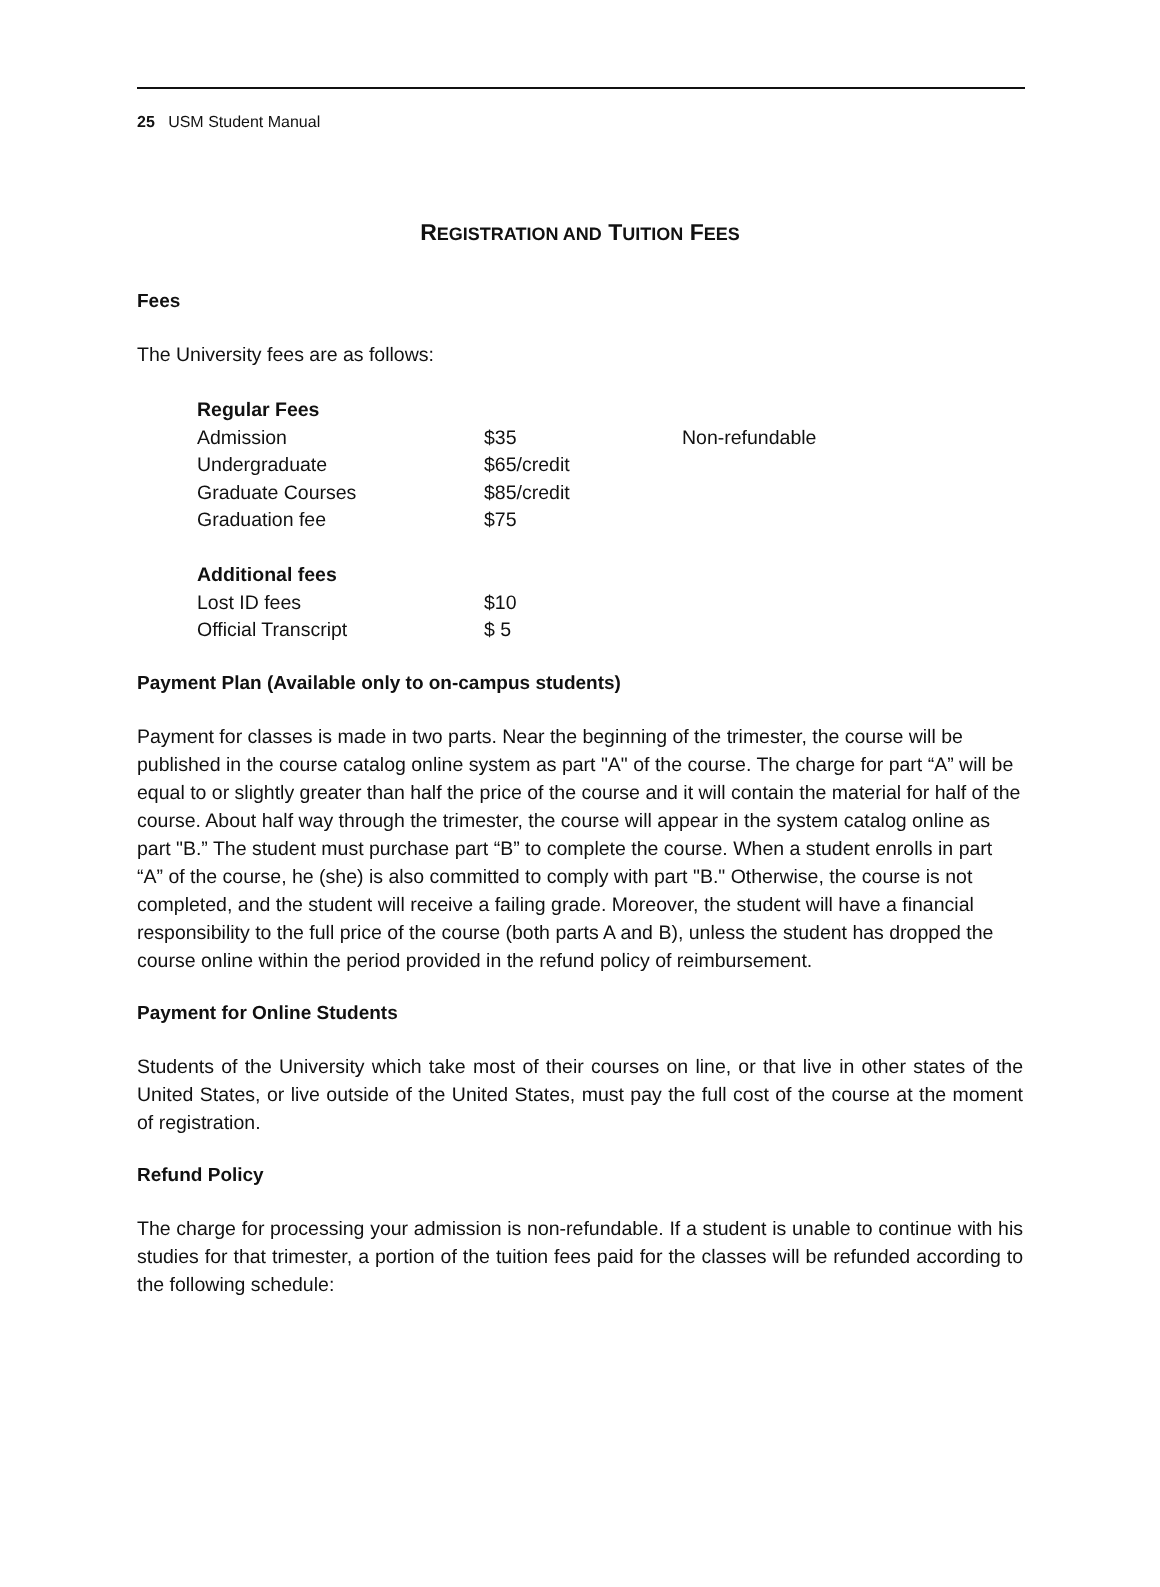25 USM Student Manual
REGISTRATION AND TUITION FEES
Fees
The University fees are as follows:
| Regular Fees | | |
| --- | --- | --- |
| Admission | $35 | Non-refundable |
| Undergraduate | $65/credit | |
| Graduate Courses | $85/credit | |
| Graduation fee | $75 | |
| Additional fees | | |
| Lost ID fees | $10 | |
| Official Transcript | $ 5 | |
Payment Plan (Available only to on-campus students)
Payment for classes is made in two parts. Near the beginning of the trimester, the course will be published in the course catalog online system as part "A" of the course. The charge for part “A” will be equal to or slightly greater than half the price of the course and it will contain the material for half of the course. About half way through the trimester, the course will appear in the system catalog online as part "B.” The student must purchase part “B” to complete the course. When a student enrolls in part “A” of the course, he (she) is also committed to comply with part "B." Otherwise, the course is not completed, and the student will receive a failing grade. Moreover, the student will have a financial responsibility to the full price of the course (both parts A and B), unless the student has dropped the course online within the period provided in the refund policy of reimbursement.
Payment for Online Students
Students of the University which take most of their courses on line, or that live in other states of the United States, or live outside of the United States, must pay the full cost of the course at the moment of registration.
Refund Policy
The charge for processing your admission is non-refundable. If a student is unable to continue with his studies for that trimester, a portion of the tuition fees paid for the classes will be refunded according to the following schedule: